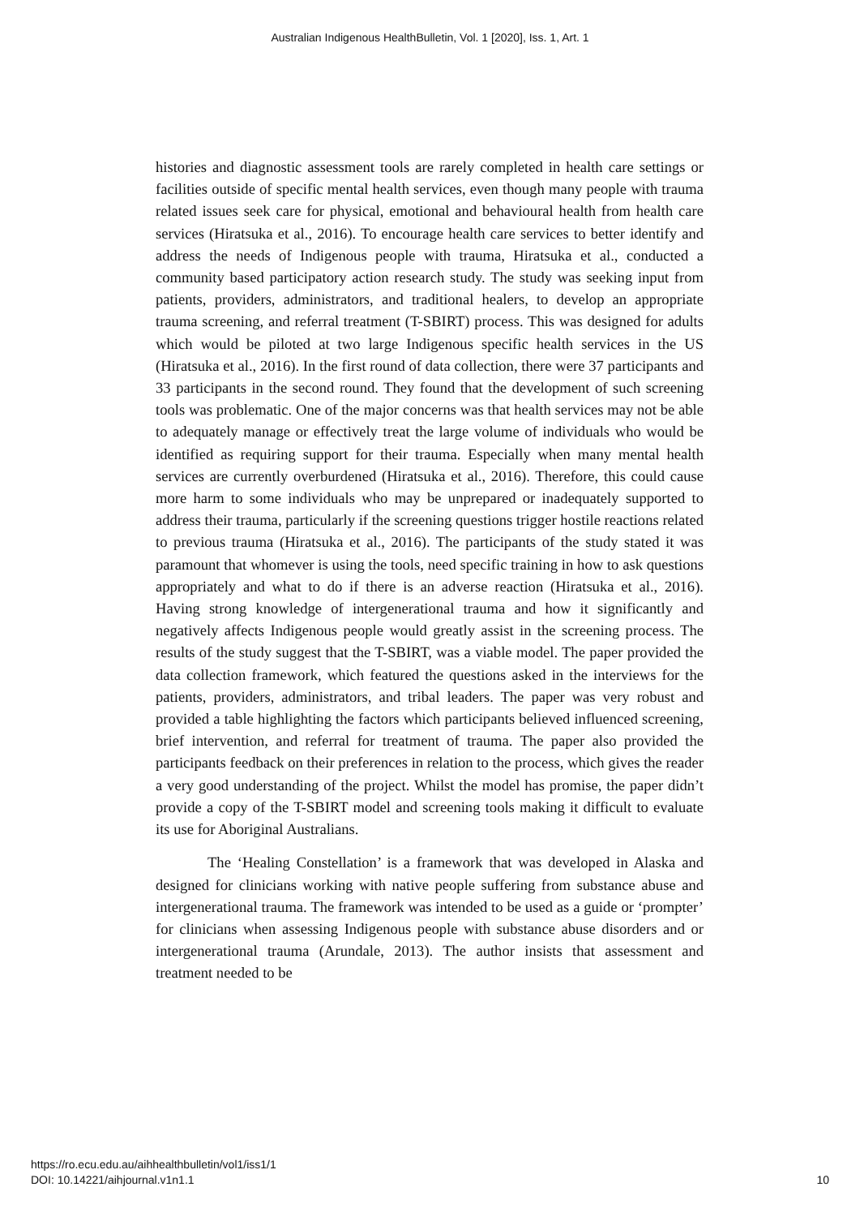Australian Indigenous HealthBulletin, Vol. 1 [2020], Iss. 1, Art. 1
histories and diagnostic assessment tools are rarely completed in health care settings or facilities outside of specific mental health services, even though many people with trauma related issues seek care for physical, emotional and behavioural health from health care services (Hiratsuka et al., 2016). To encourage health care services to better identify and address the needs of Indigenous people with trauma, Hiratsuka et al., conducted a community based participatory action research study. The study was seeking input from patients, providers, administrators, and traditional healers, to develop an appropriate trauma screening, and referral treatment (T-SBIRT) process. This was designed for adults which would be piloted at two large Indigenous specific health services in the US (Hiratsuka et al., 2016). In the first round of data collection, there were 37 participants and 33 participants in the second round. They found that the development of such screening tools was problematic. One of the major concerns was that health services may not be able to adequately manage or effectively treat the large volume of individuals who would be identified as requiring support for their trauma. Especially when many mental health services are currently overburdened (Hiratsuka et al., 2016). Therefore, this could cause more harm to some individuals who may be unprepared or inadequately supported to address their trauma, particularly if the screening questions trigger hostile reactions related to previous trauma (Hiratsuka et al., 2016). The participants of the study stated it was paramount that whomever is using the tools, need specific training in how to ask questions appropriately and what to do if there is an adverse reaction (Hiratsuka et al., 2016). Having strong knowledge of intergenerational trauma and how it significantly and negatively affects Indigenous people would greatly assist in the screening process. The results of the study suggest that the T-SBIRT, was a viable model. The paper provided the data collection framework, which featured the questions asked in the interviews for the patients, providers, administrators, and tribal leaders. The paper was very robust and provided a table highlighting the factors which participants believed influenced screening, brief intervention, and referral for treatment of trauma. The paper also provided the participants feedback on their preferences in relation to the process, which gives the reader a very good understanding of the project. Whilst the model has promise, the paper didn’t provide a copy of the T-SBIRT model and screening tools making it difficult to evaluate its use for Aboriginal Australians.
The ‘Healing Constellation’ is a framework that was developed in Alaska and designed for clinicians working with native people suffering from substance abuse and intergenerational trauma. The framework was intended to be used as a guide or ‘prompter’ for clinicians when assessing Indigenous people with substance abuse disorders and or intergenerational trauma (Arundale, 2013). The author insists that assessment and treatment needed to be
https://ro.ecu.edu.au/aihhealthbulletin/vol1/iss1/1
DOI: 10.14221/aihjournal.v1n1.1
10